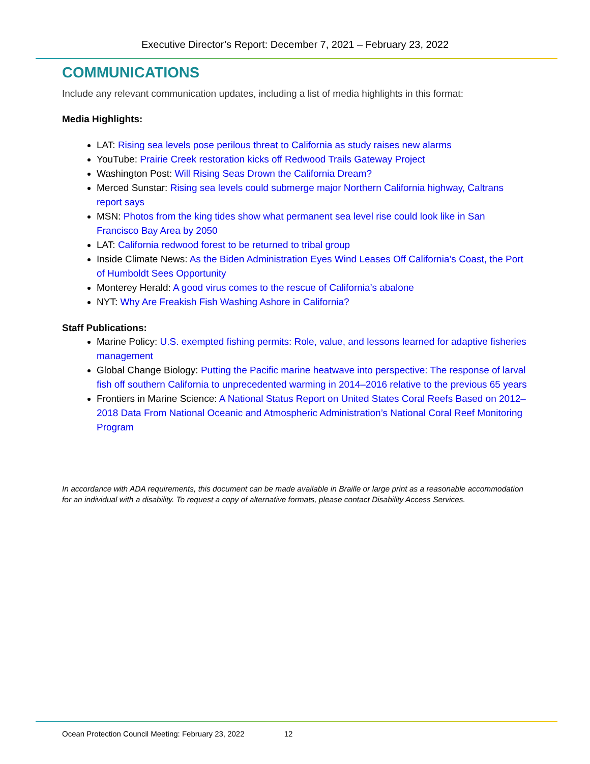Executive Director’s Report: December 7, 2021 – February 23, 2022
COMMUNICATIONS
Include any relevant communication updates, including a list of media highlights in this format:
Media Highlights:
LAT: Rising sea levels pose perilous threat to California as study raises new alarms
YouTube: Prairie Creek restoration kicks off Redwood Trails Gateway Project
Washington Post: Will Rising Seas Drown the California Dream?
Merced Sunstar: Rising sea levels could submerge major Northern California highway, Caltrans report says
MSN: Photos from the king tides show what permanent sea level rise could look like in San Francisco Bay Area by 2050
LAT: California redwood forest to be returned to tribal group
Inside Climate News: As the Biden Administration Eyes Wind Leases Off California’s Coast, the Port of Humboldt Sees Opportunity
Monterey Herald: A good virus comes to the rescue of California’s abalone
NYT: Why Are Freakish Fish Washing Ashore in California?
Staff Publications:
Marine Policy: U.S. exempted fishing permits: Role, value, and lessons learned for adaptive fisheries management
Global Change Biology: Putting the Pacific marine heatwave into perspective: The response of larval fish off southern California to unprecedented warming in 2014–2016 relative to the previous 65 years
Frontiers in Marine Science: A National Status Report on United States Coral Reefs Based on 2012–2018 Data From National Oceanic and Atmospheric Administration’s National Coral Reef Monitoring Program
In accordance with ADA requirements, this document can be made available in Braille or large print as a reasonable accommodation for an individual with a disability. To request a copy of alternative formats, please contact Disability Access Services.
Ocean Protection Council Meeting: February 23, 2022 12